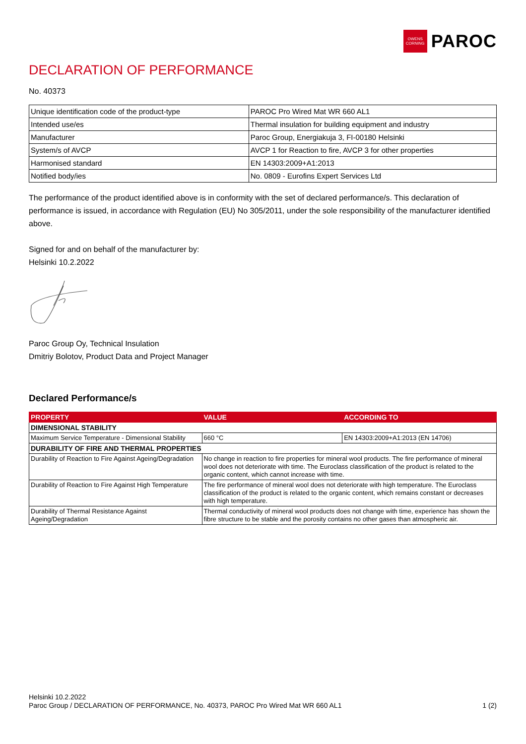OWENS CORNING
PAROC
DECLARATION OF PERFORMANCE
No. 40373
| Unique identification code of the product-type | PAROC Pro Wired Mat WR 660 AL1 |
| Intended use/es | Thermal insulation for building equipment and industry |
| Manufacturer | Paroc Group, Energiakuja 3, FI-00180 Helsinki |
| System/s of AVCP | AVCP 1 for Reaction to fire, AVCP 3 for other properties |
| Harmonised standard | EN 14303:2009+A1:2013 |
| Notified body/ies | No. 0809 - Eurofins Expert Services Ltd |
The performance of the product identified above is in conformity with the set of declared performance/s. This declaration of performance is issued, in accordance with Regulation (EU) No 305/2011, under the sole responsibility of the manufacturer identified above.
Signed for and on behalf of the manufacturer by:
Helsinki 10.2.2022
Paroc Group Oy, Technical Insulation
Dmitriy Bolotov, Product Data and Project Manager
Declared Performance/s
| PROPERTY | VALUE | ACCORDING TO |
| --- | --- | --- |
| DIMENSIONAL STABILITY | | |
| Maximum Service Temperature - Dimensional Stability | 660 °C | EN 14303:2009+A1:2013 (EN 14706) |
| DURABILITY OF FIRE AND THERMAL PROPERTIES | | |
| Durability of Reaction to Fire Against Ageing/Degradation | No change in reaction to fire properties for mineral wool products. The fire performance of mineral wool does not deteriorate with time. The Euroclass classification of the product is related to the organic content, which cannot increase with time. | |
| Durability of Reaction to Fire Against High Temperature | The fire performance of mineral wool does not deteriorate with high temperature. The Euroclass classification of the product is related to the organic content, which remains constant or decreases with high temperature. | |
| Durability of Thermal Resistance Against Ageing/Degradation | Thermal conductivity of mineral wool products does not change with time, experience has shown the fibre structure to be stable and the porosity contains no other gases than atmospheric air. | |
Helsinki 10.2.2022
Paroc Group / DECLARATION OF PERFORMANCE, No. 40373, PAROC Pro Wired Mat WR 660 AL1 1 (2)